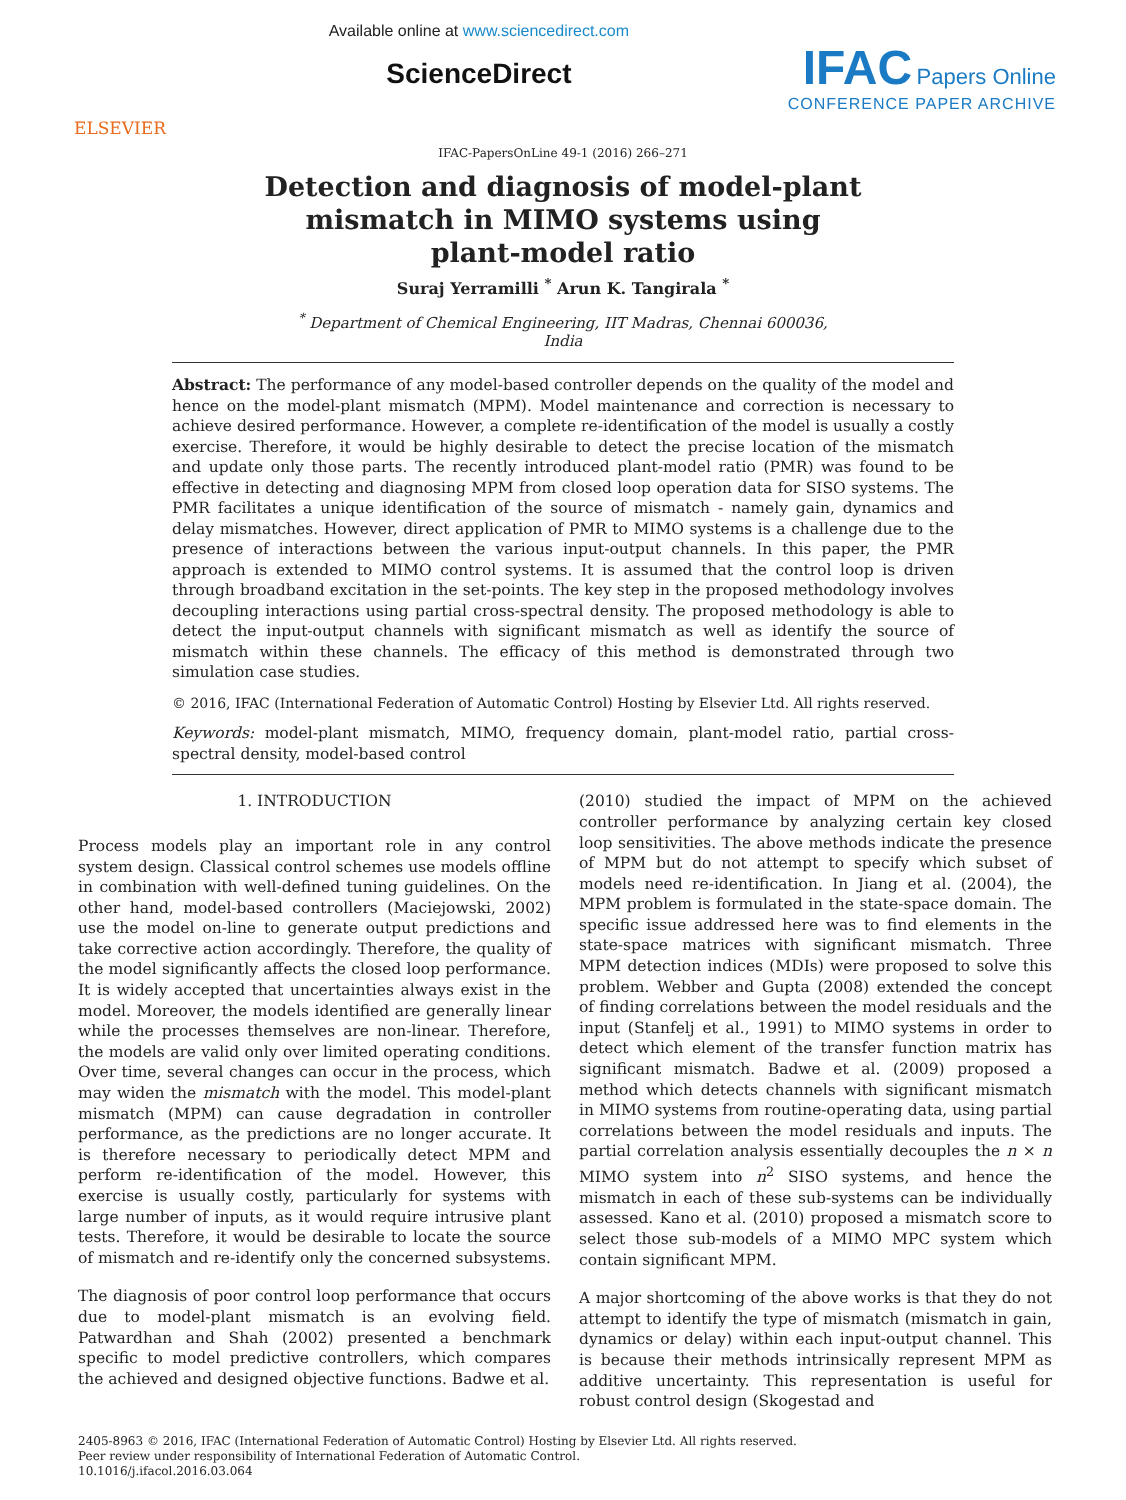ELSEVIER
Available online at www.sciencedirect.com
ScienceDirect
IFAC Papers Online
CONFERENCE PAPER ARCHIVE
IFAC-PapersOnLine 49-1 (2016) 266–271
Detection and diagnosis of model-plant
mismatch in MIMO systems using
plant-model ratio
Suraj Yerramilli <sup>*</sup> Arun K. Tangirala <sup>*</sup>
<sup>*</sup> Department of Chemical Engineering, IIT Madras, Chennai 600036,
India
Abstract: The performance of any model-based controller depends on the quality of the model and hence on the model-plant mismatch (MPM). Model maintenance and correction is necessary to achieve desired performance. However, a complete re-identification of the model is usually a costly exercise. Therefore, it would be highly desirable to detect the precise location of the mismatch and update only those parts. The recently introduced plant-model ratio (PMR) was found to be effective in detecting and diagnosing MPM from closed loop operation data for SISO systems. The PMR facilitates a unique identification of the source of mismatch - namely gain, dynamics and delay mismatches. However, direct application of PMR to MIMO systems is a challenge due to the presence of interactions between the various input-output channels. In this paper, the PMR approach is extended to MIMO control systems. It is assumed that the control loop is driven through broadband excitation in the set-points. The key step in the proposed methodology involves decoupling interactions using partial cross-spectral density. The proposed methodology is able to detect the input-output channels with significant mismatch as well as identify the source of mismatch within these channels. The efficacy of this method is demonstrated through two simulation case studies.
© 2016, IFAC (International Federation of Automatic Control) Hosting by Elsevier Ltd. All rights reserved.
Keywords: model-plant mismatch, MIMO, frequency domain, plant-model ratio, partial cross-spectral density, model-based control
1. INTRODUCTION
Process models play an important role in any control system design. Classical control schemes use models offline in combination with well-defined tuning guidelines. On the other hand, model-based controllers (Maciejowski, 2002) use the model on-line to generate output predictions and take corrective action accordingly. Therefore, the quality of the model significantly affects the closed loop performance. It is widely accepted that uncertainties always exist in the model. Moreover, the models identified are generally linear while the processes themselves are non-linear. Therefore, the models are valid only over limited operating conditions. Over time, several changes can occur in the process, which may widen the mismatch with the model. This model-plant mismatch (MPM) can cause degradation in controller performance, as the predictions are no longer accurate. It is therefore necessary to periodically detect MPM and perform re-identification of the model. However, this exercise is usually costly, particularly for systems with large number of inputs, as it would require intrusive plant tests. Therefore, it would be desirable to locate the source of mismatch and re-identify only the concerned subsystems.
The diagnosis of poor control loop performance that occurs due to model-plant mismatch is an evolving field. Patwardhan and Shah (2002) presented a benchmark specific to model predictive controllers, which compares the achieved and designed objective functions. Badwe et al.
(2010) studied the impact of MPM on the achieved controller performance by analyzing certain key closed loop sensitivities. The above methods indicate the presence of MPM but do not attempt to specify which subset of models need re-identification. In Jiang et al. (2004), the MPM problem is formulated in the state-space domain. The specific issue addressed here was to find elements in the state-space matrices with significant mismatch. Three MPM detection indices (MDIs) were proposed to solve this problem. Webber and Gupta (2008) extended the concept of finding correlations between the model residuals and the input (Stanfelj et al., 1991) to MIMO systems in order to detect which element of the transfer function matrix has significant mismatch. Badwe et al. (2009) proposed a method which detects channels with significant mismatch in MIMO systems from routine-operating data, using partial correlations between the model residuals and inputs. The partial correlation analysis essentially decouples the n × n MIMO system into n<sup>2</sup> SISO systems, and hence the mismatch in each of these sub-systems can be individually assessed. Kano et al. (2010) proposed a mismatch score to select those sub-models of a MIMO MPC system which contain significant MPM.
A major shortcoming of the above works is that they do not attempt to identify the type of mismatch (mismatch in gain, dynamics or delay) within each input-output channel. This is because their methods intrinsically represent MPM as additive uncertainty. This representation is useful for robust control design (Skogestad and
2405-8963 © 2016, IFAC (International Federation of Automatic Control) Hosting by Elsevier Ltd. All rights reserved.
Peer review under responsibility of International Federation of Automatic Control.
10.1016/j.ifacol.2016.03.064